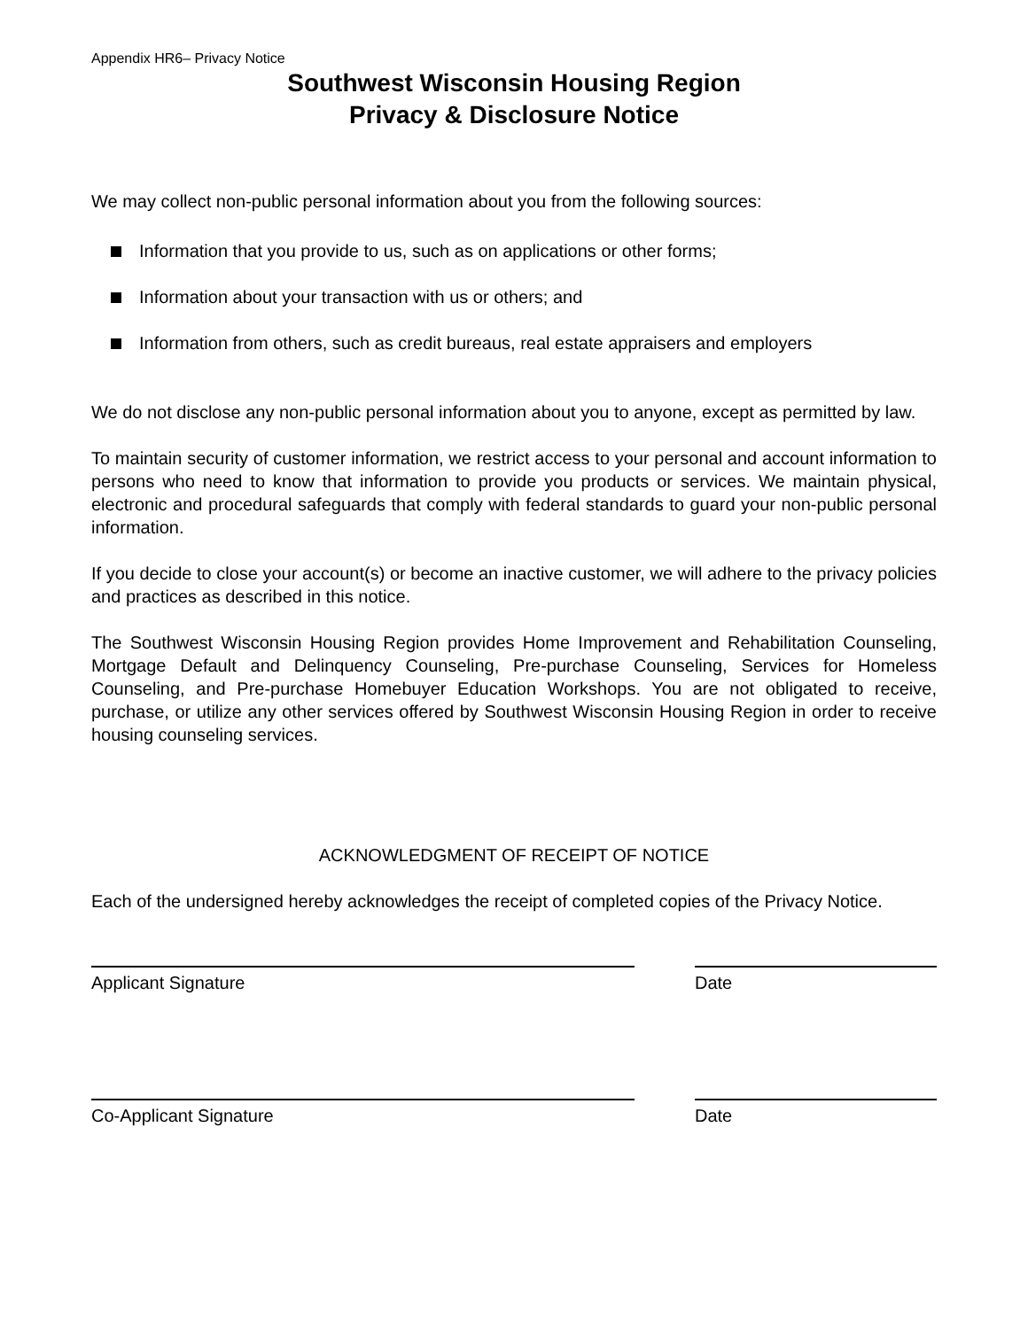Appendix HR6– Privacy Notice
Southwest Wisconsin Housing Region
Privacy & Disclosure Notice
We may collect non-public personal information about you from the following sources:
Information that you provide to us, such as on applications or other forms;
Information about your transaction with us or others; and
Information from others, such as credit bureaus, real estate appraisers and employers
We do not disclose any non-public personal information about you to anyone, except as permitted by law.
To maintain security of customer information, we restrict access to your personal and account information to persons who need to know that information to provide you products or services. We maintain physical, electronic and procedural safeguards that comply with federal standards to guard your non-public personal information.
If you decide to close your account(s) or become an inactive customer, we will adhere to the privacy policies and practices as described in this notice.
The Southwest Wisconsin Housing Region provides Home Improvement and Rehabilitation Counseling, Mortgage Default and Delinquency Counseling, Pre-purchase Counseling, Services for Homeless Counseling, and Pre-purchase Homebuyer Education Workshops. You are not obligated to receive, purchase, or utilize any other services offered by Southwest Wisconsin Housing Region in order to receive housing counseling services.
ACKNOWLEDGMENT OF RECEIPT OF NOTICE
Each of the undersigned hereby acknowledges the receipt of completed copies of the Privacy Notice.
Applicant Signature Date
Co-Applicant Signature Date